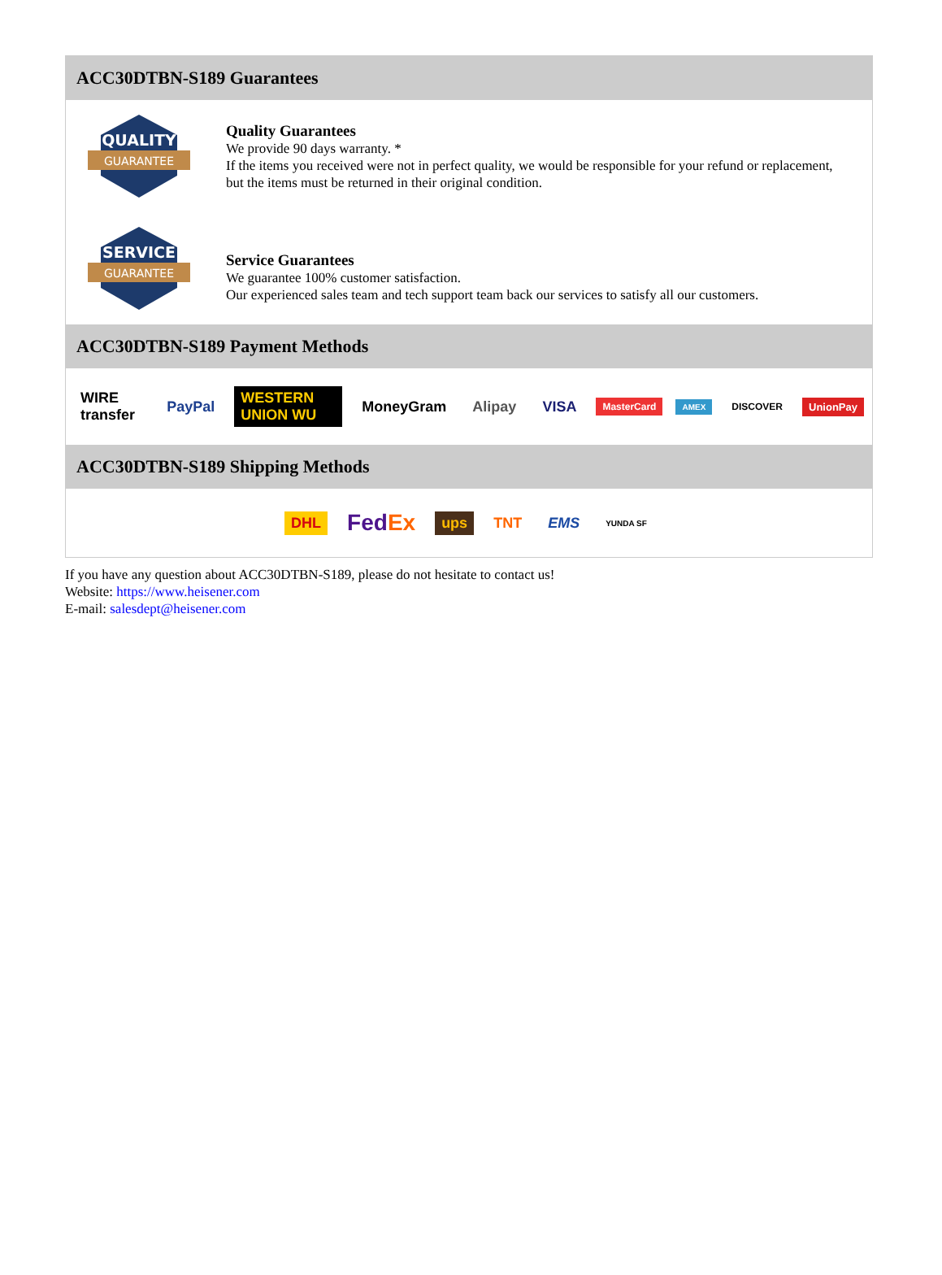ACC30DTBN-S189 Guarantees
QUALITY
GUARANTEE
Quality Guarantees
We provide 90 days warranty. *
If the items you received were not in perfect quality, we would be responsible for your refund or replacement, but the items must be returned in their original condition.
SERVICE
GUARANTEE
Service Guarantees
We guarantee 100% customer satisfaction.
Our experienced sales team and tech support team back our services to satisfy all our customers.
ACC30DTBN-S189 Payment Methods
WIRE transfer PayPal WESTERN UNION WU MoneyGram Alipay VISA MasterCard AMEX DISCOVER UnionPay
ACC30DTBN-S189 Shipping Methods
DHL FedEx ups TNT EMS YUNDA SF
If you have any question about ACC30DTBN-S189, please do not hesitate to contact us!
Website: https://www.heisener.com
E-mail: salesdept@heisener.com